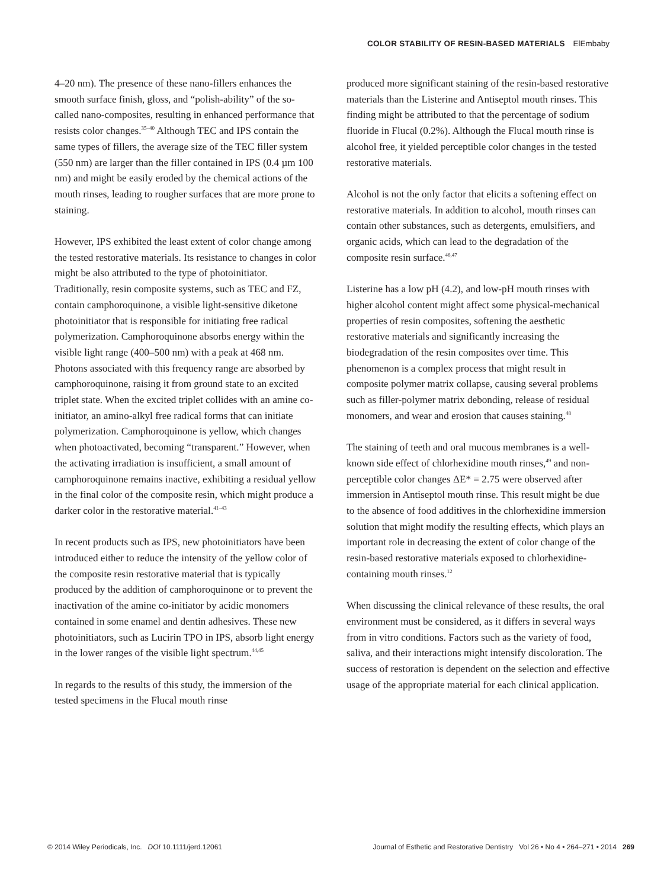COLOR STABILITY OF RESIN-BASED MATERIALS ElEmbaby
4–20 nm). The presence of these nano-fillers enhances the smooth surface finish, gloss, and “polish-ability” of the so-called nano-composites, resulting in enhanced performance that resists color changes.<sup>35–40</sup> Although TEC and IPS contain the same types of fillers, the average size of the TEC filler system (550 nm) are larger than the filler contained in IPS (0.4 µm 100 nm) and might be easily eroded by the chemical actions of the mouth rinses, leading to rougher surfaces that are more prone to staining.
However, IPS exhibited the least extent of color change among the tested restorative materials. Its resistance to changes in color might be also attributed to the type of photoinitiator. Traditionally, resin composite systems, such as TEC and FZ, contain camphoroquinone, a visible light-sensitive diketone photoinitiator that is responsible for initiating free radical polymerization. Camphoroquinone absorbs energy within the visible light range (400–500 nm) with a peak at 468 nm. Photons associated with this frequency range are absorbed by camphoroquinone, raising it from ground state to an excited triplet state. When the excited triplet collides with an amine co-initiator, an amino-alkyl free radical forms that can initiate polymerization. Camphoroquinone is yellow, which changes when photoactivated, becoming “transparent.” However, when the activating irradiation is insufficient, a small amount of camphoroquinone remains inactive, exhibiting a residual yellow in the final color of the composite resin, which might produce a darker color in the restorative material.<sup>41–43</sup>
In recent products such as IPS, new photoinitiators have been introduced either to reduce the intensity of the yellow color of the composite resin restorative material that is typically produced by the addition of camphoroquinone or to prevent the inactivation of the amine co-initiator by acidic monomers contained in some enamel and dentin adhesives. These new photoinitiators, such as Lucirin TPO in IPS, absorb light energy in the lower ranges of the visible light spectrum.<sup>44,45</sup>
In regards to the results of this study, the immersion of the tested specimens in the Flucal mouth rinse
produced more significant staining of the resin-based restorative materials than the Listerine and Antiseptol mouth rinses. This finding might be attributed to that the percentage of sodium fluoride in Flucal (0.2%). Although the Flucal mouth rinse is alcohol free, it yielded perceptible color changes in the tested restorative materials.
Alcohol is not the only factor that elicits a softening effect on restorative materials. In addition to alcohol, mouth rinses can contain other substances, such as detergents, emulsifiers, and organic acids, which can lead to the degradation of the composite resin surface.<sup>46,47</sup>
Listerine has a low pH (4.2), and low-pH mouth rinses with higher alcohol content might affect some physical-mechanical properties of resin composites, softening the aesthetic restorative materials and significantly increasing the biodegradation of the resin composites over time. This phenomenon is a complex process that might result in composite polymer matrix collapse, causing several problems such as filler-polymer matrix debonding, release of residual monomers, and wear and erosion that causes staining.<sup>48</sup>
The staining of teeth and oral mucous membranes is a well-known side effect of chlorhexidine mouth rinses,<sup>49</sup> and non-perceptible color changes ΔE* = 2.75 were observed after immersion in Antiseptol mouth rinse. This result might be due to the absence of food additives in the chlorhexidine immersion solution that might modify the resulting effects, which plays an important role in decreasing the extent of color change of the resin-based restorative materials exposed to chlorhexidine-containing mouth rinses.<sup>12</sup>
When discussing the clinical relevance of these results, the oral environment must be considered, as it differs in several ways from in vitro conditions. Factors such as the variety of food, saliva, and their interactions might intensify discoloration. The success of restoration is dependent on the selection and effective usage of the appropriate material for each clinical application.
© 2014 Wiley Periodicals, Inc. DOI 10.1111/jerd.12061 Journal of Esthetic and Restorative Dentistry Vol 26 • No 4 • 264–271 • 2014 269